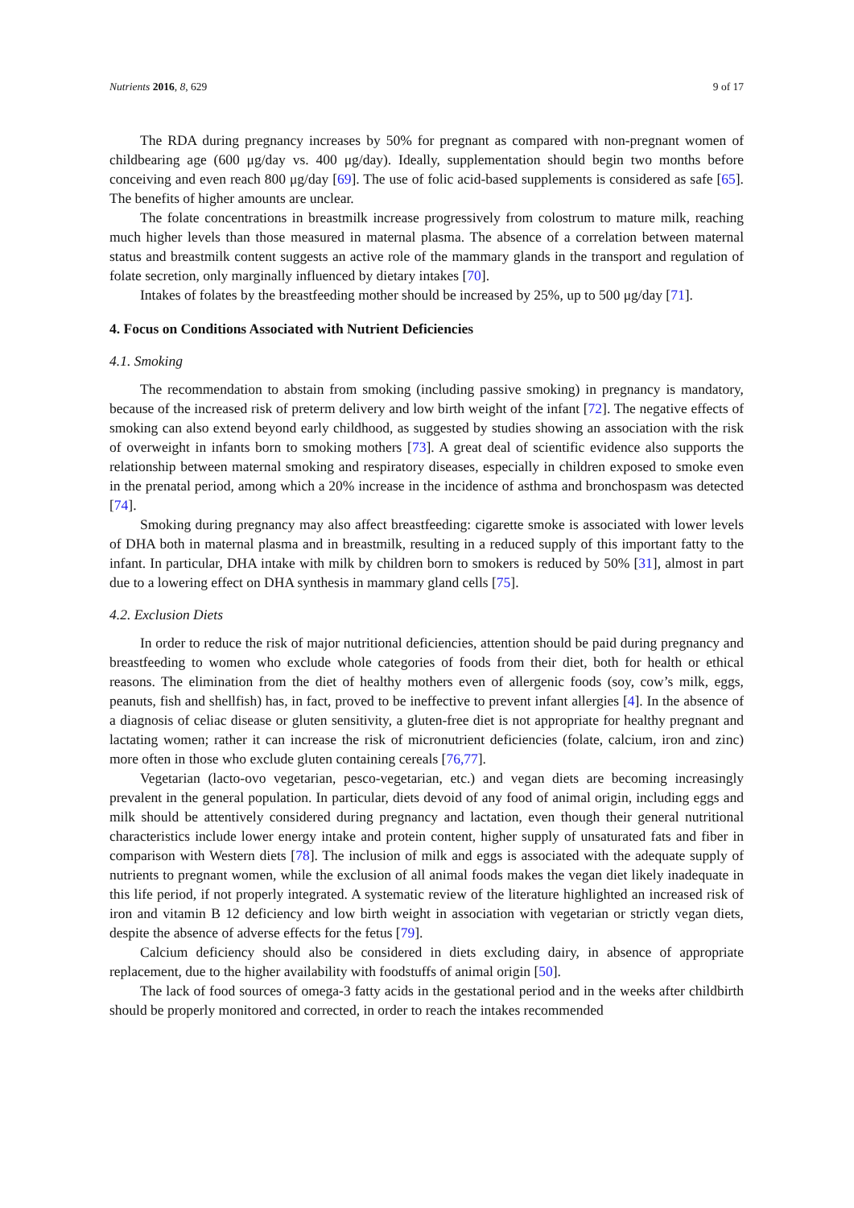Nutrients 2016, 8, 629 9 of 17
The RDA during pregnancy increases by 50% for pregnant as compared with non-pregnant women of childbearing age (600 μg/day vs. 400 μg/day). Ideally, supplementation should begin two months before conceiving and even reach 800 μg/day [69]. The use of folic acid-based supplements is considered as safe [65]. The benefits of higher amounts are unclear.
The folate concentrations in breastmilk increase progressively from colostrum to mature milk, reaching much higher levels than those measured in maternal plasma. The absence of a correlation between maternal status and breastmilk content suggests an active role of the mammary glands in the transport and regulation of folate secretion, only marginally influenced by dietary intakes [70].
Intakes of folates by the breastfeeding mother should be increased by 25%, up to 500 μg/day [71].
4. Focus on Conditions Associated with Nutrient Deficiencies
4.1. Smoking
The recommendation to abstain from smoking (including passive smoking) in pregnancy is mandatory, because of the increased risk of preterm delivery and low birth weight of the infant [72]. The negative effects of smoking can also extend beyond early childhood, as suggested by studies showing an association with the risk of overweight in infants born to smoking mothers [73]. A great deal of scientific evidence also supports the relationship between maternal smoking and respiratory diseases, especially in children exposed to smoke even in the prenatal period, among which a 20% increase in the incidence of asthma and bronchospasm was detected [74].
Smoking during pregnancy may also affect breastfeeding: cigarette smoke is associated with lower levels of DHA both in maternal plasma and in breastmilk, resulting in a reduced supply of this important fatty to the infant. In particular, DHA intake with milk by children born to smokers is reduced by 50% [31], almost in part due to a lowering effect on DHA synthesis in mammary gland cells [75].
4.2. Exclusion Diets
In order to reduce the risk of major nutritional deficiencies, attention should be paid during pregnancy and breastfeeding to women who exclude whole categories of foods from their diet, both for health or ethical reasons. The elimination from the diet of healthy mothers even of allergenic foods (soy, cow’s milk, eggs, peanuts, fish and shellfish) has, in fact, proved to be ineffective to prevent infant allergies [4]. In the absence of a diagnosis of celiac disease or gluten sensitivity, a gluten-free diet is not appropriate for healthy pregnant and lactating women; rather it can increase the risk of micronutrient deficiencies (folate, calcium, iron and zinc) more often in those who exclude gluten containing cereals [76,77].
Vegetarian (lacto-ovo vegetarian, pesco-vegetarian, etc.) and vegan diets are becoming increasingly prevalent in the general population. In particular, diets devoid of any food of animal origin, including eggs and milk should be attentively considered during pregnancy and lactation, even though their general nutritional characteristics include lower energy intake and protein content, higher supply of unsaturated fats and fiber in comparison with Western diets [78]. The inclusion of milk and eggs is associated with the adequate supply of nutrients to pregnant women, while the exclusion of all animal foods makes the vegan diet likely inadequate in this life period, if not properly integrated. A systematic review of the literature highlighted an increased risk of iron and vitamin B 12 deficiency and low birth weight in association with vegetarian or strictly vegan diets, despite the absence of adverse effects for the fetus [79].
Calcium deficiency should also be considered in diets excluding dairy, in absence of appropriate replacement, due to the higher availability with foodstuffs of animal origin [50].
The lack of food sources of omega-3 fatty acids in the gestational period and in the weeks after childbirth should be properly monitored and corrected, in order to reach the intakes recommended